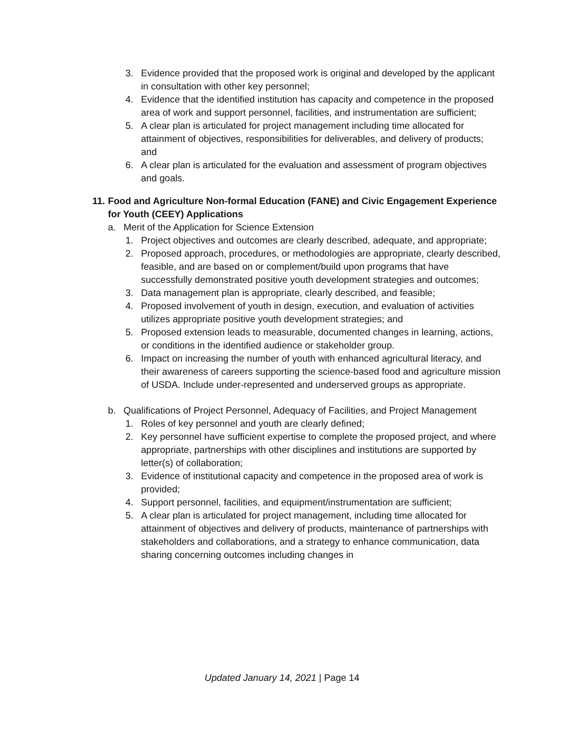3. Evidence provided that the proposed work is original and developed by the applicant in consultation with other key personnel;
4. Evidence that the identified institution has capacity and competence in the proposed area of work and support personnel, facilities, and instrumentation are sufficient;
5. A clear plan is articulated for project management including time allocated for attainment of objectives, responsibilities for deliverables, and delivery of products; and
6. A clear plan is articulated for the evaluation and assessment of program objectives and goals.
11. Food and Agriculture Non-formal Education (FANE) and Civic Engagement Experience for Youth (CEEY) Applications
a. Merit of the Application for Science Extension
1. Project objectives and outcomes are clearly described, adequate, and appropriate;
2. Proposed approach, procedures, or methodologies are appropriate, clearly described, feasible, and are based on or complement/build upon programs that have successfully demonstrated positive youth development strategies and outcomes;
3. Data management plan is appropriate, clearly described, and feasible;
4. Proposed involvement of youth in design, execution, and evaluation of activities utilizes appropriate positive youth development strategies; and
5. Proposed extension leads to measurable, documented changes in learning, actions, or conditions in the identified audience or stakeholder group.
6. Impact on increasing the number of youth with enhanced agricultural literacy, and their awareness of careers supporting the science-based food and agriculture mission of USDA. Include under-represented and underserved groups as appropriate.
b. Qualifications of Project Personnel, Adequacy of Facilities, and Project Management
1. Roles of key personnel and youth are clearly defined;
2. Key personnel have sufficient expertise to complete the proposed project, and where appropriate, partnerships with other disciplines and institutions are supported by letter(s) of collaboration;
3. Evidence of institutional capacity and competence in the proposed area of work is provided;
4. Support personnel, facilities, and equipment/instrumentation are sufficient;
5. A clear plan is articulated for project management, including time allocated for attainment of objectives and delivery of products, maintenance of partnerships with stakeholders and collaborations, and a strategy to enhance communication, data sharing concerning outcomes including changes in
Updated January 14, 2021 | Page 14